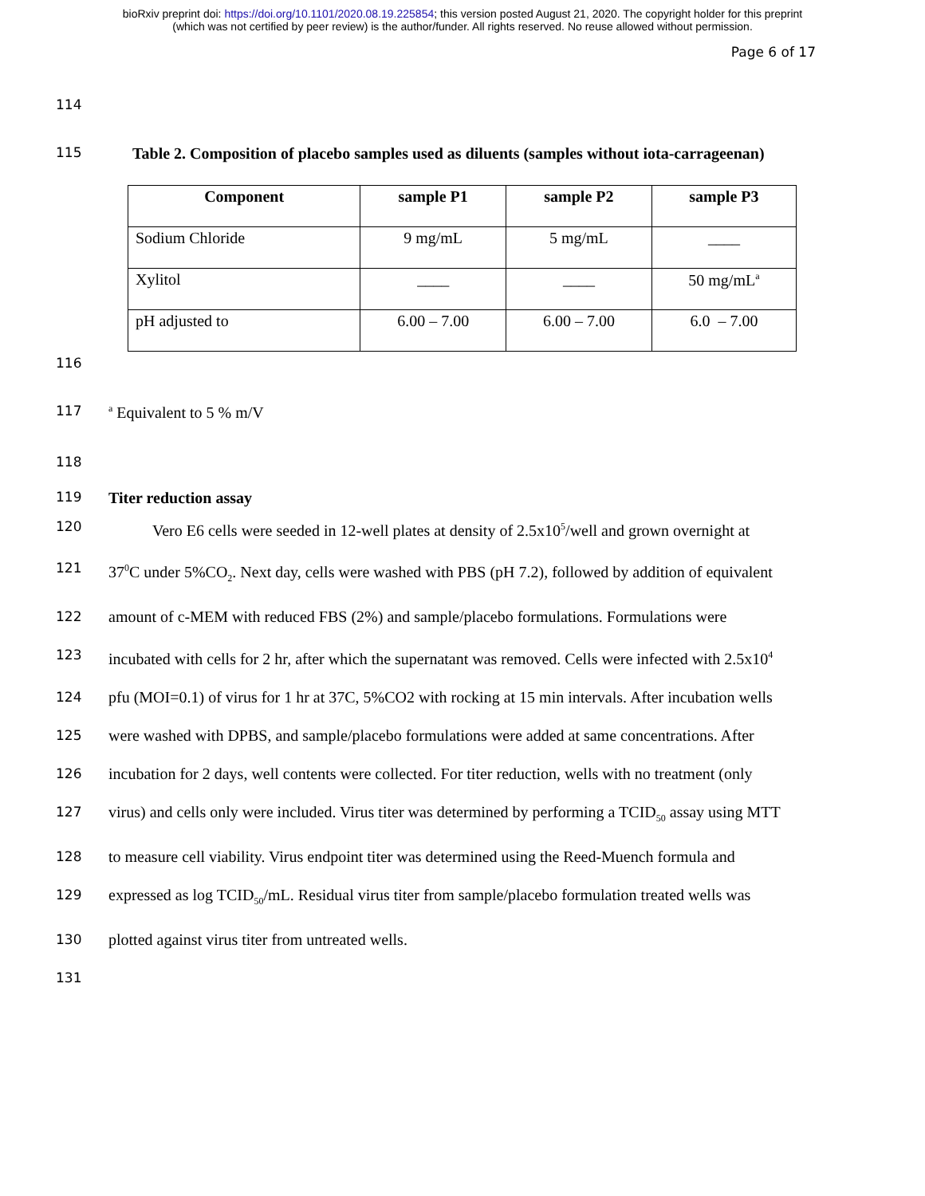bioRxiv preprint doi: https://doi.org/10.1101/2020.08.19.225854; this version posted August 21, 2020. The copyright holder for this preprint
(which was not certified by peer review) is the author/funder. All rights reserved. No reuse allowed without permission.
Page 6 of 17
114
115 Table 2. Composition of placebo samples used as diluents (samples without iota-carrageenan)
| Component | sample P1 | sample P2 | sample P3 |
| --- | --- | --- | --- |
| Sodium Chloride | 9 mg/mL | 5 mg/mL | ____ |
| Xylitol | ____ | ____ | 50 mg/mL<sup>a</sup> |
| pH adjusted to | 6.00 – 7.00 | 6.00 – 7.00 | 6.0 – 7.00 |
116
117 <sup>a</sup> Equivalent to 5 % m/V
118
119 Titer reduction assay
120 Vero E6 cells were seeded in 12-well plates at density of 2.5x10<sup>5</sup>/well and grown overnight at
121 37<sup>0</sup>C under 5%CO<sub>2</sub>. Next day, cells were washed with PBS (pH 7.2), followed by addition of equivalent
122 amount of c-MEM with reduced FBS (2%) and sample/placebo formulations. Formulations were
123 incubated with cells for 2 hr, after which the supernatant was removed. Cells were infected with 2.5x10<sup>4</sup>
124 pfu (MOI=0.1) of virus for 1 hr at 37C, 5%CO2 with rocking at 15 min intervals. After incubation wells
125 were washed with DPBS, and sample/placebo formulations were added at same concentrations. After
126 incubation for 2 days, well contents were collected. For titer reduction, wells with no treatment (only
127 virus) and cells only were included. Virus titer was determined by performing a TCID<sub>50</sub> assay using MTT
128 to measure cell viability. Virus endpoint titer was determined using the Reed-Muench formula and
129 expressed as log TCID<sub>50</sub>/mL. Residual virus titer from sample/placebo formulation treated wells was
130 plotted against virus titer from untreated wells.
131